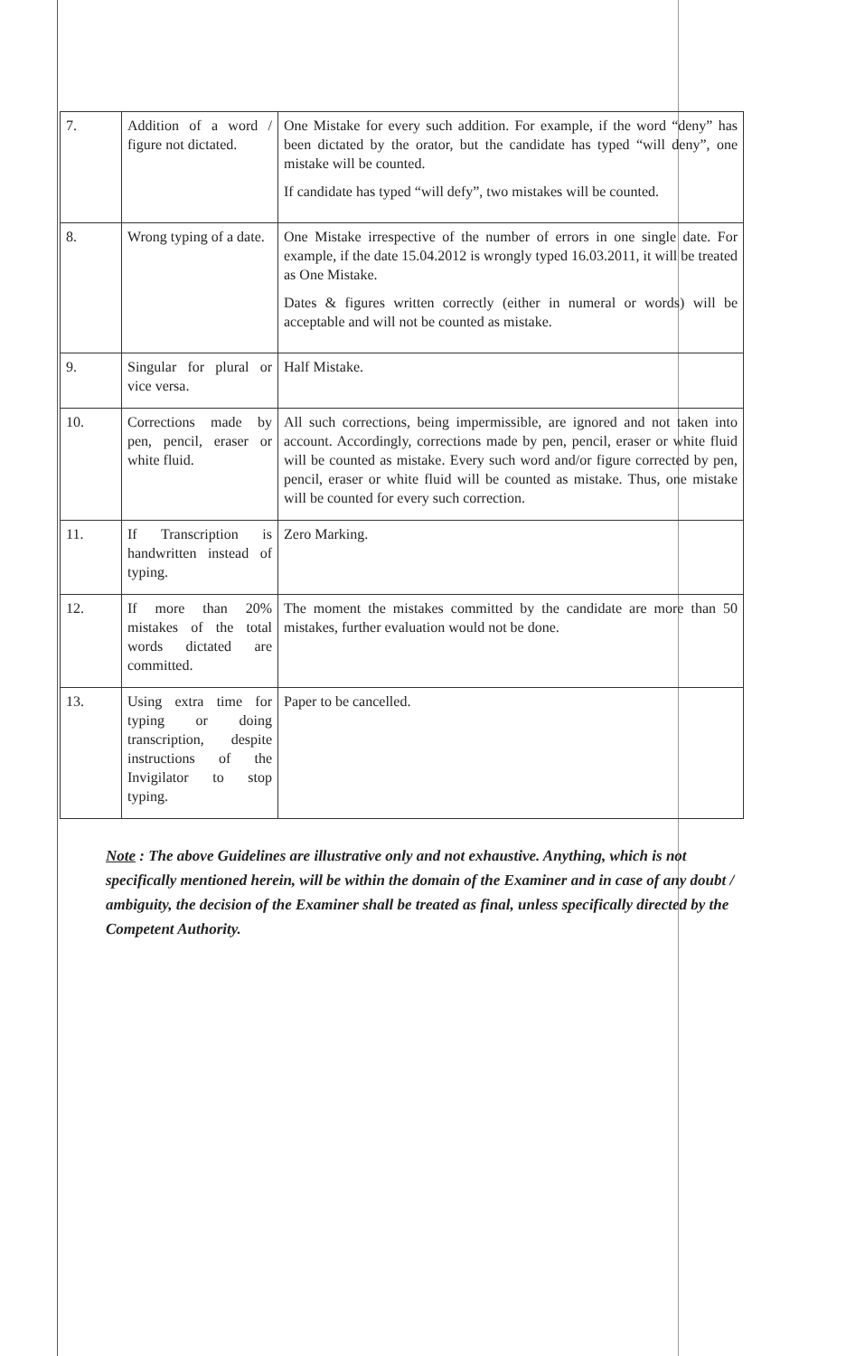| 7. | Addition of a word / figure not dictated. | One Mistake for every such addition. For example, if the word “deny” has been dictated by the orator, but the candidate has typed “will deny”, one mistake will be counted. If candidate has typed “will defy”, two mistakes will be counted. |
| 8. | Wrong typing of a date. | One Mistake irrespective of the number of errors in one single date. For example, if the date 15.04.2012 is wrongly typed 16.03.2011, it will be treated as One Mistake. Dates & figures written correctly (either in numeral or words) will be acceptable and will not be counted as mistake. |
| 9. | Singular for plural or vice versa. | Half Mistake. |
| 10. | Corrections made by pen, pencil, eraser or white fluid. | All such corrections, being impermissible, are ignored and not taken into account. Accordingly, corrections made by pen, pencil, eraser or white fluid will be counted as mistake. Every such word and/or figure corrected by pen, pencil, eraser or white fluid will be counted as mistake. Thus, one mistake will be counted for every such correction. |
| 11. | If Transcription is handwritten instead of typing. | Zero Marking. |
| 12. | If more than 20% mistakes of the total words dictated are committed. | The moment the mistakes committed by the candidate are more than 50 mistakes, further evaluation would not be done. |
| 13. | Using extra time for typing or doing transcription, despite instructions of the Invigilator to stop typing. | Paper to be cancelled. |
Note : The above Guidelines are illustrative only and not exhaustive. Anything, which is not specifically mentioned herein, will be within the domain of the Examiner and in case of any doubt / ambiguity, the decision of the Examiner shall be treated as final, unless specifically directed by the Competent Authority.